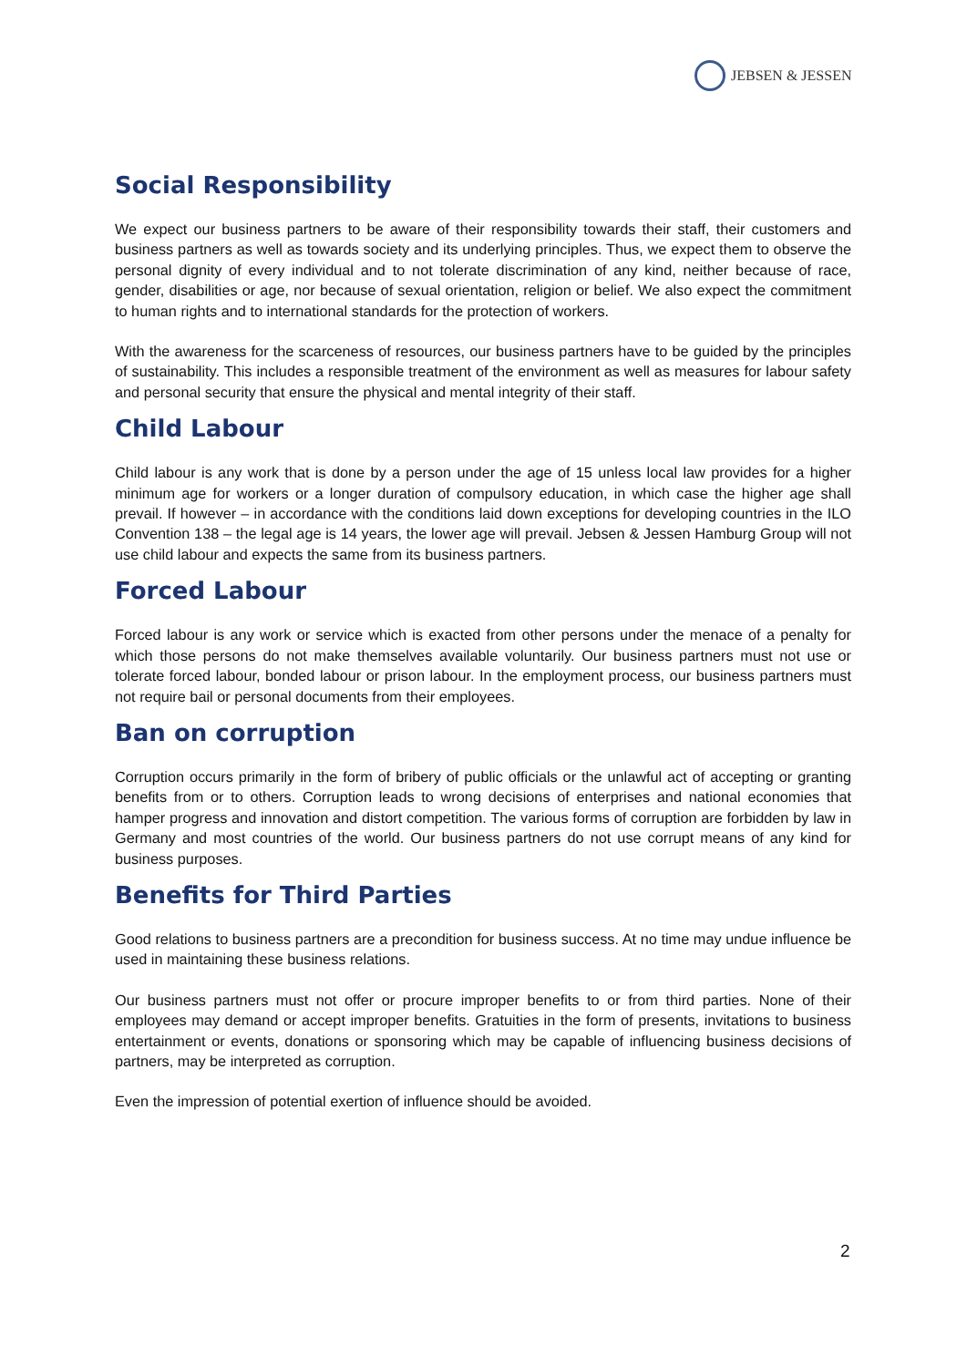JEBSEN & JESSEN
Social Responsibility
We expect our business partners to be aware of their responsibility towards their staff, their customers and business partners as well as towards society and its underlying principles. Thus, we expect them to observe the personal dignity of every individual and to not tolerate discrimination of any kind, neither because of race, gender, disabilities or age, nor because of sexual orientation, religion or belief. We also expect the commitment to human rights and to international standards for the protection of workers.
With the awareness for the scarceness of resources, our business partners have to be guided by the principles of sustainability. This includes a responsible treatment of the environment as well as measures for labour safety and personal security that ensure the physical and mental integrity of their staff.
Child Labour
Child labour is any work that is done by a person under the age of 15 unless local law provides for a higher minimum age for workers or a longer duration of compulsory education, in which case the higher age shall prevail. If however – in accordance with the conditions laid down exceptions for developing countries in the ILO Convention 138 – the legal age is 14 years, the lower age will prevail. Jebsen & Jessen Hamburg Group will not use child labour and expects the same from its business partners.
Forced Labour
Forced labour is any work or service which is exacted from other persons under the menace of a penalty for which those persons do not make themselves available voluntarily. Our business partners must not use or tolerate forced labour, bonded labour or prison labour. In the employment process, our business partners must not require bail or personal documents from their employees.
Ban on corruption
Corruption occurs primarily in the form of bribery of public officials or the unlawful act of accepting or granting benefits from or to others. Corruption leads to wrong decisions of enterprises and national economies that hamper progress and innovation and distort competition. The various forms of corruption are forbidden by law in Germany and most countries of the world. Our business partners do not use corrupt means of any kind for business purposes.
Benefits for Third Parties
Good relations to business partners are a precondition for business success. At no time may undue influence be used in maintaining these business relations.
Our business partners must not offer or procure improper benefits to or from third parties. None of their employees may demand or accept improper benefits. Gratuities in the form of presents, invitations to business entertainment or events, donations or sponsoring which may be capable of influencing business decisions of partners, may be interpreted as corruption.
Even the impression of potential exertion of influence should be avoided.
2